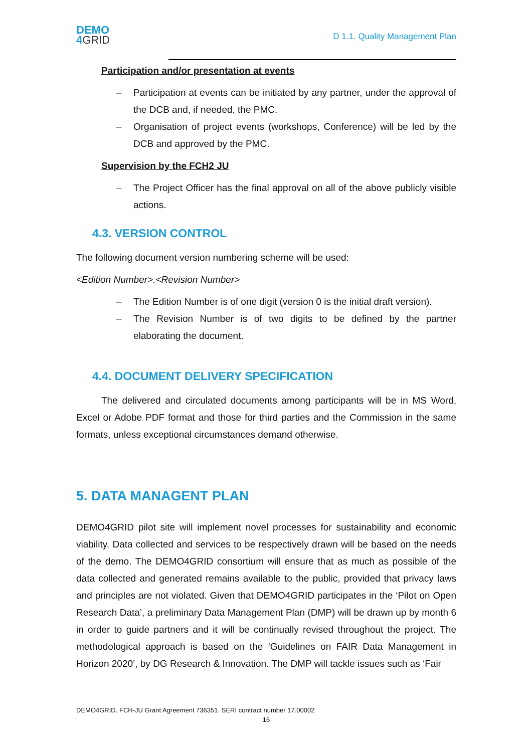DEMO
4 GRID
D 1.1. Quality Management Plan
Participation and/or presentation at events
– Participation at events can be initiated by any partner, under the approval of the DCB and, if needed, the PMC.
– Organisation of project events (workshops, Conference) will be led by the DCB and approved by the PMC.
Supervision by the FCH2 JU
– The Project Officer has the final approval on all of the above publicly visible actions.
4.3. VERSION CONTROL
The following document version numbering scheme will be used:
<Edition Number>.<Revision Number>
– The Edition Number is of one digit (version 0 is the initial draft version).
– The Revision Number is of two digits to be defined by the partner elaborating the document.
4.4. DOCUMENT DELIVERY SPECIFICATION
The delivered and circulated documents among participants will be in MS Word, Excel or Adobe PDF format and those for third parties and the Commission in the same formats, unless exceptional circumstances demand otherwise.
5. DATA MANAGENT PLAN
DEMO4GRID pilot site will implement novel processes for sustainability and economic viability. Data collected and services to be respectively drawn will be based on the needs of the demo. The DEMO4GRID consortium will ensure that as much as possible of the data collected and generated remains available to the public, provided that privacy laws and principles are not violated. Given that DEMO4GRID participates in the ‘Pilot on Open Research Data’, a preliminary Data Management Plan (DMP) will be drawn up by month 6 in order to guide partners and it will be continually revised throughout the project. The methodological approach is based on the ‘Guidelines on FAIR Data Management in Horizon 2020’, by DG Research & Innovation. The DMP will tackle issues such as ‘Fair
DEMO4GRID. FCH-JU Grant Agreement 736351. SERI contract number 17.00002
16